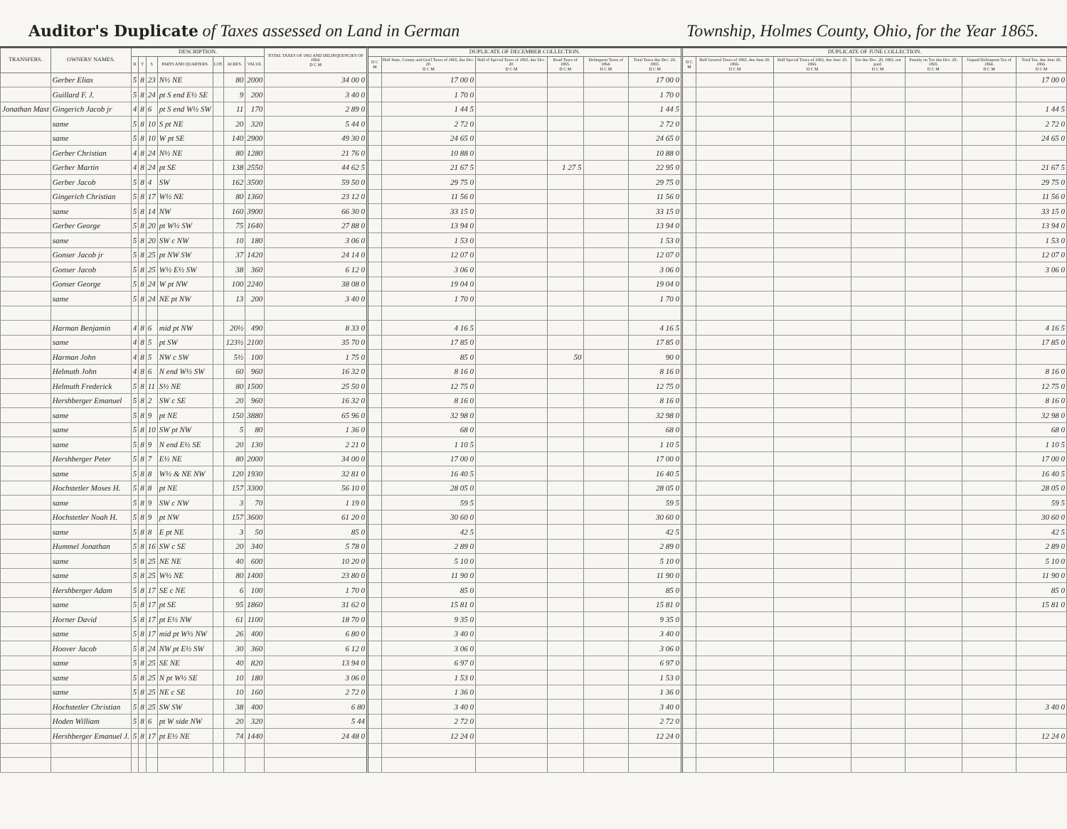Auditor's Duplicate of Taxes assessed on Land in German Township, Holmes County, Ohio, for the Year 1865.
| TRANSFERS. | OWNERS' NAMES. | DESCRIPTION. | | | | | | | TOTAL TAXES OF 1865 AND DELINQUENCIES OF 1864. D C M | DUPLICATE OF DECEMBER COLLECTION. | | | | | | DUPLICATE OF JUNE COLLECTION. | | | | | | |
| --- | --- | --- | --- | --- | --- | --- | --- | --- | --- | --- | --- | --- | --- | --- | --- | --- | --- | --- | --- | --- | --- | --- |
| | | R | T | S | PARTS AND QUARTERS. | LOT. | ACRES. | VALUE. | | D C M | Half State, County and Gen'l Taxes of 1865, due Dec. 20. D C M | Half of Special Taxes of 1865, due Dec. 20. D C M | Road Taxes of 1865. D C M | Delinquent Taxes of 1864. D C M | Total Taxes due Dec. 20, 1865. D C M | D C M | Half General Taxes of 1865, due June 20, 1866. D C M | Half Special Taxes of 1865, due June 20, 1866. D C M | Tax due Dec. 20, 1865, not paid. D C M | Penalty on Tax due Dec. 20, 1865. D C M | Unpaid Delinquent Tax of 1864. D C M | Total Tax, due June 20, 1866. D C M |
| | Gerber Elias | 5 | 8 | 23 | N½ NE | | 80 | 2000 | 34 00 0 | | 17 00 0 | | | | 17 00 0 | | | | | | | 17 00 0 |
| | Guillard F. J. | 5 | 8 | 24 | pt S end E½ SE | | 9 | 200 | 3 40 0 | | 1 70 0 | | | | 1 70 0 | | | | | | | |
| Jonathan Mast | Gingerich Jacob jr | 4 | 8 | 6 | pt S end W½ SW | | 11 | 170 | 2 89 0 | | 1 44 5 | | | | 1 44 5 | | | | | | | 1 44 5 |
| | same | 5 | 8 | 10 | S pt NE | | 20 | 320 | 5 44 0 | | 2 72 0 | | | | 2 72 0 | | | | | | | 2 72 0 |
| | same | 5 | 8 | 10 | W pt SE | | 140 | 2900 | 49 30 0 | | 24 65 0 | | | | 24 65 0 | | | | | | | 24 65 0 |
| | Gerber Christian | 4 | 8 | 24 | N½ NE | | 80 | 1280 | 21 76 0 | | 10 88 0 | | | | 10 88 0 | | | | | | | |
| | Gerber Martin | 4 | 8 | 24 | pt SE | | 138 | 2550 | 44 62 5 | | 21 67 5 | | 1 27 5 | | 22 95 0 | | | | | | | 21 67 5 |
| | Gerber Jacob | 5 | 8 | 4 | SW | | 162 | 3500 | 59 50 0 | | 29 75 0 | | | | 29 75 0 | | | | | | | 29 75 0 |
| | Gingerich Christian | 5 | 8 | 17 | W½ NE | | 80 | 1360 | 23 12 0 | | 11 56 0 | | | | 11 56 0 | | | | | | | 11 56 0 |
| | same | 5 | 8 | 14 | NW | | 160 | 3900 | 66 30 0 | | 33 15 0 | | | | 33 15 0 | | | | | | | 33 15 0 |
| | Gerber George | 5 | 8 | 20 | pt W½ SW | | 75 | 1640 | 27 88 0 | | 13 94 0 | | | | 13 94 0 | | | | | | | 13 94 0 |
| | same | 5 | 8 | 20 | SW c NW | | 10 | 180 | 3 06 0 | | 1 53 0 | | | | 1 53 0 | | | | | | | 1 53 0 |
| | Gonser Jacob jr | 5 | 8 | 25 | pt NW SW | | 37 | 1420 | 24 14 0 | | 12 07 0 | | | | 12 07 0 | | | | | | | 12 07 0 |
| | Gonser Jacob | 5 | 8 | 25 | W½ E½ SW | | 38 | 360 | 6 12 0 | | 3 06 0 | | | | 3 06 0 | | | | | | | 3 06 0 |
| | Gonser George | 5 | 8 | 24 | W pt NW | | 100 | 2240 | 38 08 0 | | 19 04 0 | | | | 19 04 0 | | | | | | | |
| | same | 5 | 8 | 24 | NE pt NW | | 13 | 200 | 3 40 0 | | 1 70 0 | | | | 1 70 0 | | | | | | | |
| | Harman Benjamin | 4 | 8 | 6 | mid pt NW | | 20½ | 490 | 8 33 0 | | 4 16 5 | | | | 4 16 5 | | | | | | | 4 16 5 |
| | same | 4 | 8 | 5 | pt SW | | 123½ | 2100 | 35 70 0 | | 17 85 0 | | | | 17 85 0 | | | | | | | 17 85 0 |
| | Harman John | 4 | 8 | 5 | NW c SW | | 5½ | 100 | 1 75 0 | | 85 0 | | 50 | | 90 0 | | | | | | | |
| | Helmuth John | 4 | 8 | 6 | N end W½ SW | | 60 | 960 | 16 32 0 | | 8 16 0 | | | | 8 16 0 | | | | | | | 8 16 0 |
| | Helmuth Frederick | 5 | 8 | 11 | S½ NE | | 80 | 1500 | 25 50 0 | | 12 75 0 | | | | 12 75 0 | | | | | | | 12 75 0 |
| | Hershberger Emanuel | 5 | 8 | 2 | SW c SE | | 20 | 960 | 16 32 0 | | 8 16 0 | | | | 8 16 0 | | | | | | | 8 16 0 |
| | same | 5 | 8 | 9 | pt NE | | 150 | 3880 | 65 96 0 | | 32 98 0 | | | | 32 98 0 | | | | | | | 32 98 0 |
| | same | 5 | 8 | 10 | SW pt NW | | 5 | 80 | 1 36 0 | | 68 0 | | | | 68 0 | | | | | | | 68 0 |
| | same | 5 | 8 | 9 | N end E½ SE | | 20 | 130 | 2 21 0 | | 1 10 5 | | | | 1 10 5 | | | | | | | 1 10 5 |
| | Hershberger Peter | 5 | 8 | 7 | E½ NE | | 80 | 2000 | 34 00 0 | | 17 00 0 | | | | 17 00 0 | | | | | | | 17 00 0 |
| | same | 5 | 8 | 8 | W½ & NE NW | | 120 | 1930 | 32 81 0 | | 16 40 5 | | | | 16 40 5 | | | | | | | 16 40 5 |
| | Hochstetler Moses H. | 5 | 8 | 8 | pt NE | | 157 | 3300 | 56 10 0 | | 28 05 0 | | | | 28 05 0 | | | | | | | 28 05 0 |
| | same | 5 | 8 | 9 | SW c NW | | 3 | 70 | 1 19 0 | | 59 5 | | | | 59 5 | | | | | | | 59 5 |
| | Hochstetler Noah H. | 5 | 8 | 9 | pt NW | | 157 | 3600 | 61 20 0 | | 30 60 0 | | | | 30 60 0 | | | | | | | 30 60 0 |
| | same | 5 | 8 | 8 | E pt NE | | 3 | 50 | 85 0 | | 42 5 | | | | 42 5 | | | | | | | 42 5 |
| | Hummel Jonathan | 5 | 8 | 16 | SW c SE | | 20 | 340 | 5 78 0 | | 2 89 0 | | | | 2 89 0 | | | | | | | 2 89 0 |
| | same | 5 | 8 | 25 | NE NE | | 40 | 600 | 10 20 0 | | 5 10 0 | | | | 5 10 0 | | | | | | | 5 10 0 |
| | same | 5 | 8 | 25 | W½ NE | | 80 | 1400 | 23 80 0 | | 11 90 0 | | | | 11 90 0 | | | | | | | 11 90 0 |
| | Hershberger Adam | 5 | 8 | 17 | SE c NE | | 6 | 100 | 1 70 0 | | 85 0 | | | | 85 0 | | | | | | | 85 0 |
| | same | 5 | 8 | 17 | pt SE | | 95 | 1860 | 31 62 0 | | 15 81 0 | | | | 15 81 0 | | | | | | | 15 81 0 |
| | Horner David | 5 | 8 | 17 | pt E½ NW | | 61 | 1100 | 18 70 0 | | 9 35 0 | | | | 9 35 0 | | | | | | | |
| | same | 5 | 8 | 17 | mid pt W½ NW | | 26 | 400 | 6 80 0 | | 3 40 0 | | | | 3 40 0 | | | | | | | |
| | Hoover Jacob | 5 | 8 | 24 | NW pt E½ SW | | 30 | 360 | 6 12 0 | | 3 06 0 | | | | 3 06 0 | | | | | | | |
| | same | 5 | 8 | 25 | SE NE | | 40 | 820 | 13 94 0 | | 6 97 0 | | | | 6 97 0 | | | | | | | |
| | same | 5 | 8 | 25 | N pt W½ SE | | 10 | 180 | 3 06 0 | | 1 53 0 | | | | 1 53 0 | | | | | | | |
| | same | 5 | 8 | 25 | NE c SE | | 10 | 160 | 2 72 0 | | 1 36 0 | | | | 1 36 0 | | | | | | | |
| | Hochstetler Christian | 5 | 8 | 25 | SW SW | | 38 | 400 | 6 80 | | 3 40 0 | | | | 3 40 0 | | | | | | | 3 40 0 |
| | Hoden William | 5 | 8 | 6 | pt W side NW | | 20 | 320 | 5 44 | | 2 72 0 | | | | 2 72 0 | | | | | | | |
| | Hershberger Emanuel J. | 5 | 8 | 17 | pt E½ NE | | 74 | 1440 | 24 48 0 | | 12 24 0 | | | | 12 24 0 | | | | | | | 12 24 0 |